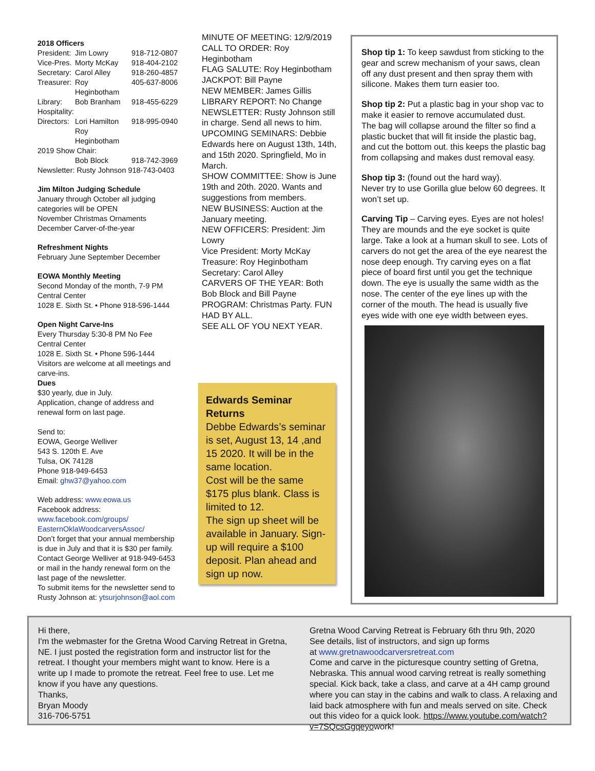2018 Officers
President: Jim Lowry 918-712-0807
Vice-Pres. Morty McKay 918-404-2102
Secretary: Carol Alley 918-260-4857
Treasurer: Roy Heginbotham 405-637-8006
Library: Bob Branham 918-455-6229
Hospitality:
Directors: Lori Hamilton 918-995-0940
Roy Heginbotham
2019 Show Chair:
Bob Block 918-742-3969
Newsletter: Rusty Johnson 918-743-0403
Jim Milton Judging Schedule
January through October all judging categories will be OPEN
November Christmas Ornaments
December Carver-of-the-year
Refreshment Nights
February June September December
EOWA Monthly Meeting
Second Monday of the month, 7-9 PM
Central Center
1028 E. Sixth St. • Phone 918-596-1444
Open Night Carve-Ins
Every Thursday 5:30-8 PM No Fee
Central Center
1028 E. Sixth St. • Phone 596-1444
Visitors are welcome at all meetings and carve-ins.
Dues
$30 yearly, due in July.
Application, change of address and renewal form on last page.
Send to:
EOWA, George Welliver
543 S. 120th E. Ave
Tulsa, OK 74128
Phone 918-949-6453
Email: ghw37@yahoo.com
Web address: www.eowa.us
Facebook address:
www.facebook.com/groups/ EasternOklaWoodcarversAssoc/
Don’t forget that your annual membership is due in July and that it is $30 per family. Contact George Welliver at 918-949-6453 or mail in the handy renewal form on the last page of the newsletter.
To submit items for the newsletter send to Rusty Johnson at: ytsurjohnson@aol.com
MINUTE OF MEETING: 12/9/2019
CALL TO ORDER: Roy Heginbotham
FLAG SALUTE: Roy Heginbotham
JACKPOT: Bill Payne
NEW MEMBER: James Gillis
LIBRARY REPORT: No Change
NEWSLETTER: Rusty Johnson still in charge. Send all news to him.
UPCOMING SEMINARS: Debbie Edwards here on August 13th, 14th, and 15th 2020. Springfield, Mo in March.
SHOW COMMITTEE: Show is June 19th and 20th. 2020. Wants and suggestions from members.
NEW BUSINESS: Auction at the January meeting.
NEW OFFICERS: President: Jim Lowry
Vice President: Morty McKay
Treasure: Roy Heginbotham
Secretary: Carol Alley
CARVERS OF THE YEAR: Both Bob Block and Bill Payne
PROGRAM: Christmas Party. FUN HAD BY ALL.
SEE ALL OF YOU NEXT YEAR.
Edwards Seminar Returns
Debbe Edwards’s seminar is set, August 13, 14 ,and 15 2020. It will be in the same location.
Cost will be the same $175 plus blank. Class is limited to 12.
The sign up sheet will be available in January. Sign-up will require a $100 deposit. Plan ahead and sign up now.
Shop tip 1: To keep sawdust from sticking to the gear and screw mechanism of your saws, clean off any dust present and then spray them with silicone. Makes them turn easier too.
Shop tip 2: Put a plastic bag in your shop vac to make it easier to remove accumulated dust.
The bag will collapse around the filter so find a plastic bucket that will fit inside the plastic bag, and cut the bottom out. this keeps the plastic bag from collapsing and makes dust removal easy.
Shop tip 3: (found out the hard way).
Never try to use Gorilla glue below 60 degrees. It won’t set up.
Carving Tip – Carving eyes. Eyes are not holes! They are mounds and the eye socket is quite large. Take a look at a human skull to see. Lots of carvers do not get the area of the eye nearest the nose deep enough. Try carving eyes on a flat piece of board first until you get the technique down. The eye is usually the same width as the nose. The center of the eye lines up with the corner of the mouth. The head is usually five eyes wide with one eye width between eyes.
Hi there,
I'm the webmaster for the Gretna Wood Carving Retreat in Gretna, NE. I just posted the registration form and instructor list for the retreat. I thought your members might want to know. Here is a write up I made to promote the retreat. Feel free to use. Let me know if you have any questions.
Thanks,
Bryan Moody
316-706-5751
Gretna Wood Carving Retreat is February 6th thru 9th, 2020
See details, list of instructors, and sign up forms
at www.gretnawoodcarversretreat.com
Come and carve in the picturesque country setting of Gretna, Nebraska. This annual wood carving retreat is really something special. Kick back, take a class, and carve at a 4H camp ground where you can stay in the cabins and walk to class. A relaxing and laid back atmosphere with fun and meals served on site. Check out this video for a quick look. https://www.youtube.com/watch?v=7SQcsGgqeyowork!